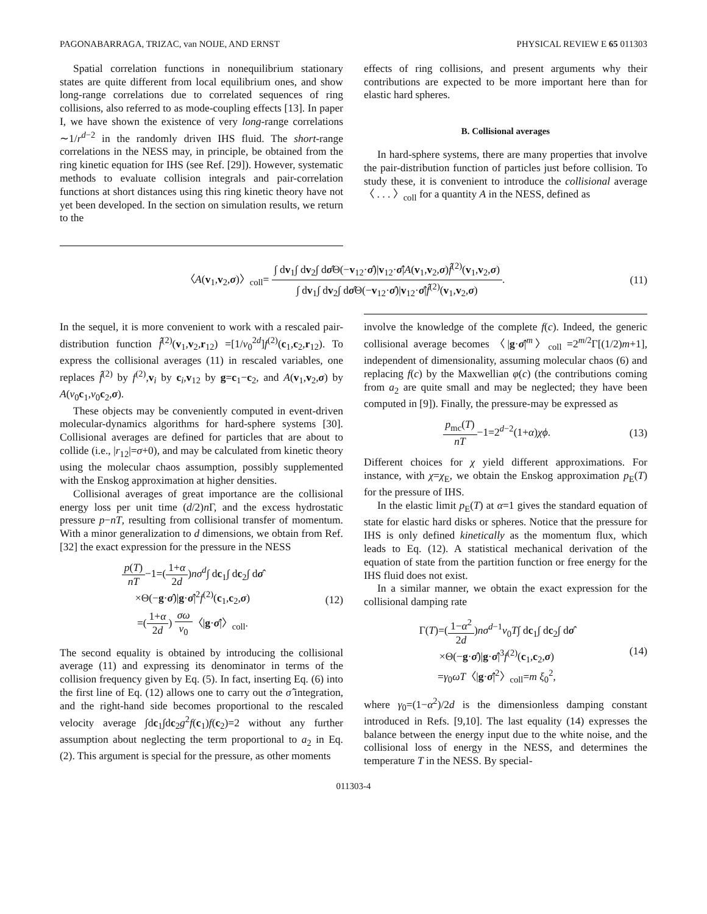PAGONABARRAGA, TRIZAC, van NOIJE, AND ERNST PHYSICAL REVIEW E 65 011303
Spatial correlation functions in nonequilibrium stationary states are quite different from local equilibrium ones, and show long-range correlations due to correlated sequences of ring collisions, also referred to as mode-coupling effects [13]. In paper I, we have shown the existence of very long-range correlations ∼1/r<sup>d−2</sup> in the randomly driven IHS fluid. The short-range correlations in the NESS may, in principle, be obtained from the ring kinetic equation for IHS (see Ref. [29]). However, systematic methods to evaluate collision integrals and pair-correlation functions at short distances using this ring kinetic theory have not yet been developed. In the section on simulation results, we return to the
effects of ring collisions, and present arguments why their contributions are expected to be more important here than for elastic hard spheres.
B. Collisional averages
In hard-sphere systems, there are many properties that involve the pair-distribution function of particles just before collision. To study these, it is convenient to introduce the collisional average 〈 . . . 〉<sub>coll</sub> for a quantity A in the NESS, defined as
〈A(v<sub>1</sub>,v<sub>2</sub>,σ)〉<sub>coll</sub>= ∫ dv<sub>1</sub>∫ dv<sub>2</sub>∫ dσ̂Θ(−v<sub>12</sub>·σ̂)|v<sub>12</sub>·σ̂|A(v<sub>1</sub>,v<sub>2</sub>,σ)f̂<sup>(2)</sup>(v<sub>1</sub>,v<sub>2</sub>,σ) ∫ dv<sub>1</sub>∫ dv<sub>2</sub>∫ dσ̂Θ(−v<sub>12</sub>·σ̂)|v<sub>12</sub>·σ̂|f̂<sup>(2)</sup>(v<sub>1</sub>,v<sub>2</sub>,σ).
(11)
In the sequel, it is more convenient to work with a rescaled pair-distribution function f̂<sup>(2)</sup>(v<sub>1</sub>,v<sub>2</sub>,r<sub>12</sub>) =[1/v<sub>0</sub><sup>2d</sup>]f<sup>(2)</sup>(c<sub>1</sub>,c<sub>2</sub>,r<sub>12</sub>). To express the collisional averages (11) in rescaled variables, one replaces f̂<sup>(2)</sup> by f<sup>(2)</sup>,v<sub>i</sub> by c<sub>i</sub>,v<sub>12</sub> by g=c<sub>1</sub>−c<sub>2</sub>, and A(v<sub>1</sub>,v<sub>2</sub>,σ) by A(v<sub>0</sub>c<sub>1</sub>,v<sub>0</sub>c<sub>2</sub>,σ).
These objects may be conveniently computed in event-driven molecular-dynamics algorithms for hard-sphere systems [30]. Collisional averages are defined for particles that are about to collide (i.e., |r<sub>12</sub>|=σ+0), and may be calculated from kinetic theory using the molecular chaos assumption, possibly supplemented with the Enskog approximation at higher densities.
Collisional averages of great importance are the collisional energy loss per unit time (d/2)n Γ, and the excess hydrostatic pressure p−nT, resulting from collisional transfer of momentum. With a minor generalization to d dimensions, we obtain from Ref. [32] the exact expression for the pressure in the NESS
p(T) nT−1=(1+α 2d)nσ<sup>d</sup>∫ dc<sub>1</sub>∫ dc<sub>2</sub>∫ dσ̂
×Θ(−g·σ̂)|g·σ̂|<sup>2</sup>f<sup>(2)</sup>(c<sub>1</sub>,c<sub>2</sub>,σ)
=(1+α 2d) σω v<sub>0</sub>〈|g·σ̂|〉<sub>coll</sub>.
(12)
The second equality is obtained by introducing the collisional average (11) and expressing its denominator in terms of the collision frequency given by Eq. (5). In fact, inserting Eq. (6) into the first line of Eq. (12) allows one to carry out the σ̂ integration, and the right-hand side becomes proportional to the rescaled velocity average ∫dc<sub>1</sub>∫dc<sub>2</sub>g<sup>2</sup>f(c<sub>1</sub>)f(c<sub>2</sub>)=2 without any further assumption about neglecting the term proportional to a<sub>2</sub> in Eq. (2). This argument is special for the pressure, as other moments
involve the knowledge of the complete f(c). Indeed, the generic collisional average becomes 〈|g·σ̂|<sup>m</sup>〉<sub>coll</sub> =2<sup>m/2</sup>Γ[(1/2)m+1], independent of dimensionality, assuming molecular chaos (6) and replacing f(c) by the Maxwellian φ(c) (the contributions coming from a<sub>2</sub> are quite small and may be neglected; they have been computed in [9]). Finally, the pressure-may be expressed as
p<sub>mc</sub>(T) nT−1=2<sup>d−2</sup>(1+α)χϕ. (13)
Different choices for χ yield different approximations. For instance, with χ=χ<sub>E</sub>, we obtain the Enskog approximation p<sub>E</sub>(T) for the pressure of IHS.
In the elastic limit p<sub>E</sub>(T) at α=1 gives the standard equation of state for elastic hard disks or spheres. Notice that the pressure for IHS is only defined kinetically as the momentum flux, which leads to Eq. (12). A statistical mechanical derivation of the equation of state from the partition function or free energy for the IHS fluid does not exist.
In a similar manner, we obtain the exact expression for the collisional damping rate
Γ(T)=(1−α<sup>2</sup> 2d)nσ<sup>d−1</sup>v<sub>0</sub>T∫ dc<sub>1</sub>∫ dc<sub>2</sub>∫ dσ̂
×Θ(−g·σ̂)|g·σ̂|<sup>3</sup>f<sup>(2)</sup>(c<sub>1</sub>,c<sub>2</sub>,σ)
=γ<sub>0</sub>ωT〈|g·σ̂|<sup>2</sup>〉<sub>coll</sub>=m ξ<sub>0</sub><sup>2</sup>,
(14)
where γ<sub>0</sub>=(1−α<sup>2</sup>)/2d is the dimensionless damping constant introduced in Refs. [9,10]. The last equality (14) expresses the balance between the energy input due to the white noise, and the collisional loss of energy in the NESS, and determines the temperature T in the NESS. By special-
011303-4